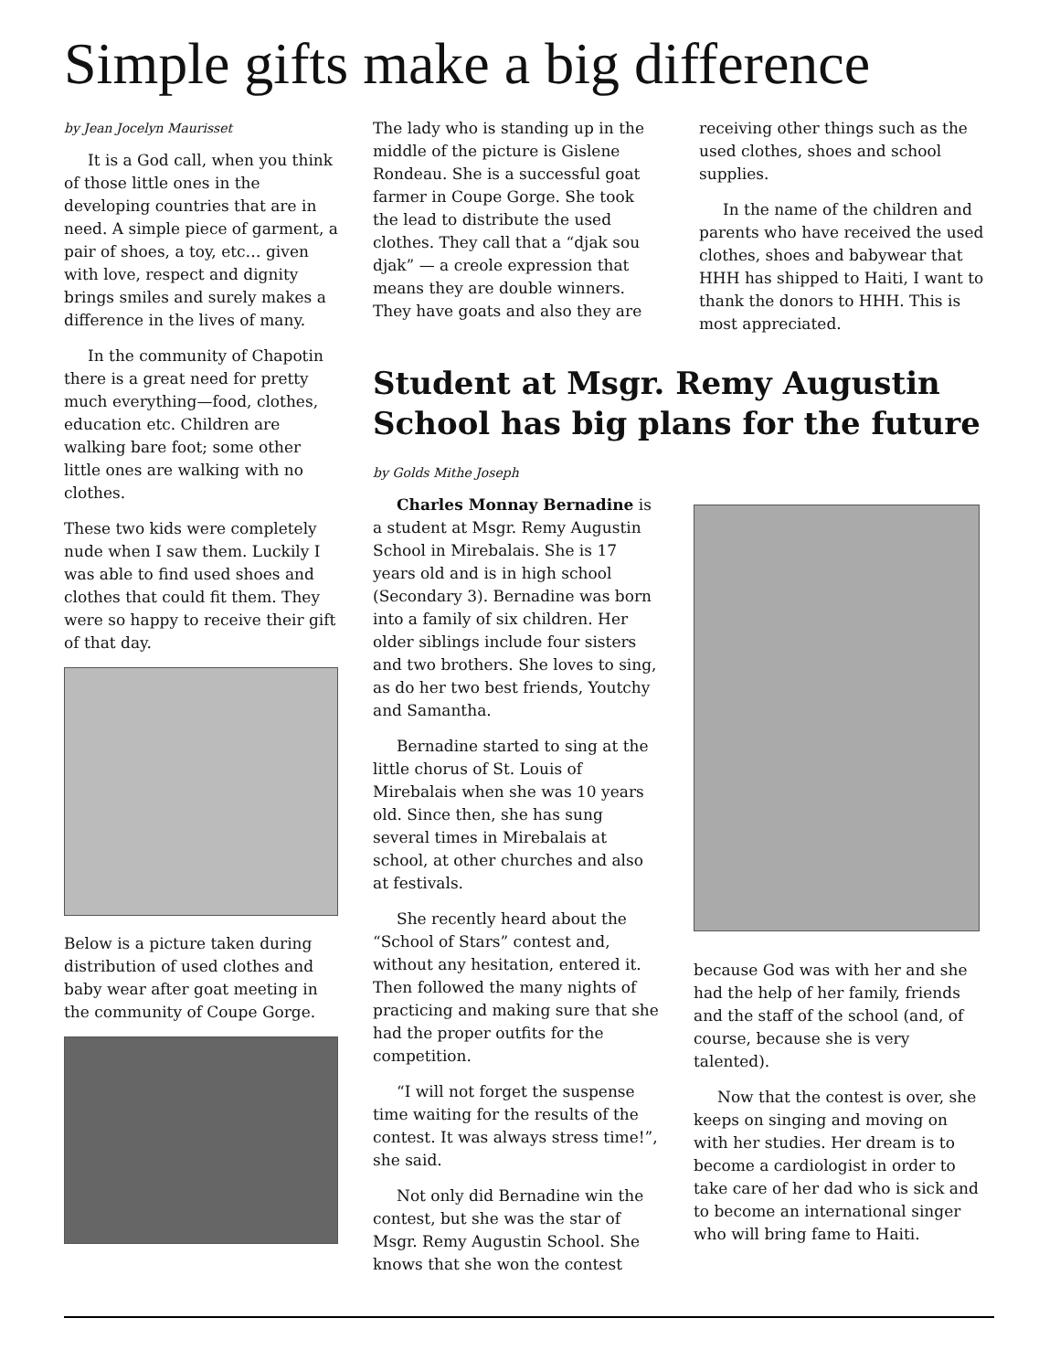Simple gifts make a big difference
by Jean Jocelyn Maurisset
It is a God call, when you think of those little ones in the developing countries that are in need. A simple piece of garment, a pair of shoes, a toy, etc… given with love, respect and dignity brings smiles and surely makes a difference in the lives of many.
In the community of Chapotin there is a great need for pretty much everything—food, clothes, education etc. Children are walking bare foot; some other little ones are walking with no clothes.
These two kids were completely nude when I saw them. Luckily I was able to find used shoes and clothes that could fit them. They were so happy to receive their gift of that day.
Below is a picture taken during distribution of used clothes and baby wear after goat meeting in the community of Coupe Gorge.
The lady who is standing up in the middle of the picture is Gislene Rondeau. She is a successful goat farmer in Coupe Gorge. She took the lead to distribute the used clothes. They call that a “djak sou djak” — a creole expression that means they are double winners. They have goats and also they are
receiving other things such as the used clothes, shoes and school supplies.
In the name of the children and parents who have received the used clothes, shoes and babywear that HHH has shipped to Haiti, I want to thank the donors to HHH. This is most appreciated.
Student at Msgr. Remy Augustin School has big plans for the future
by Golds Mithe Joseph
Charles Monnay Bernadine is a student at Msgr. Remy Augustin School in Mirebalais. She is 17 years old and is in high school (Secondary 3). Bernadine was born into a family of six children. Her older siblings include four sisters and two brothers. She loves to sing, as do her two best friends, Youtchy and Samantha.
Bernadine started to sing at the little chorus of St. Louis of Mirebalais when she was 10 years old. Since then, she has sung several times in Mirebalais at school, at other churches and also at festivals.
She recently heard about the “School of Stars” contest and, without any hesitation, entered it. Then followed the many nights of practicing and making sure that she had the proper outfits for the competition.
“I will not forget the suspense time waiting for the results of the contest. It was always stress time!”, she said.
Not only did Bernadine win the contest, but she was the star of Msgr. Remy Augustin School. She knows that she won the contest
because God was with her and she had the help of her family, friends and the staff of the school (and, of course, because she is very talented).
Now that the contest is over, she keeps on singing and moving on with her studies. Her dream is to become a cardiologist in order to take care of her dad who is sick and to become an international singer who will bring fame to Haiti.